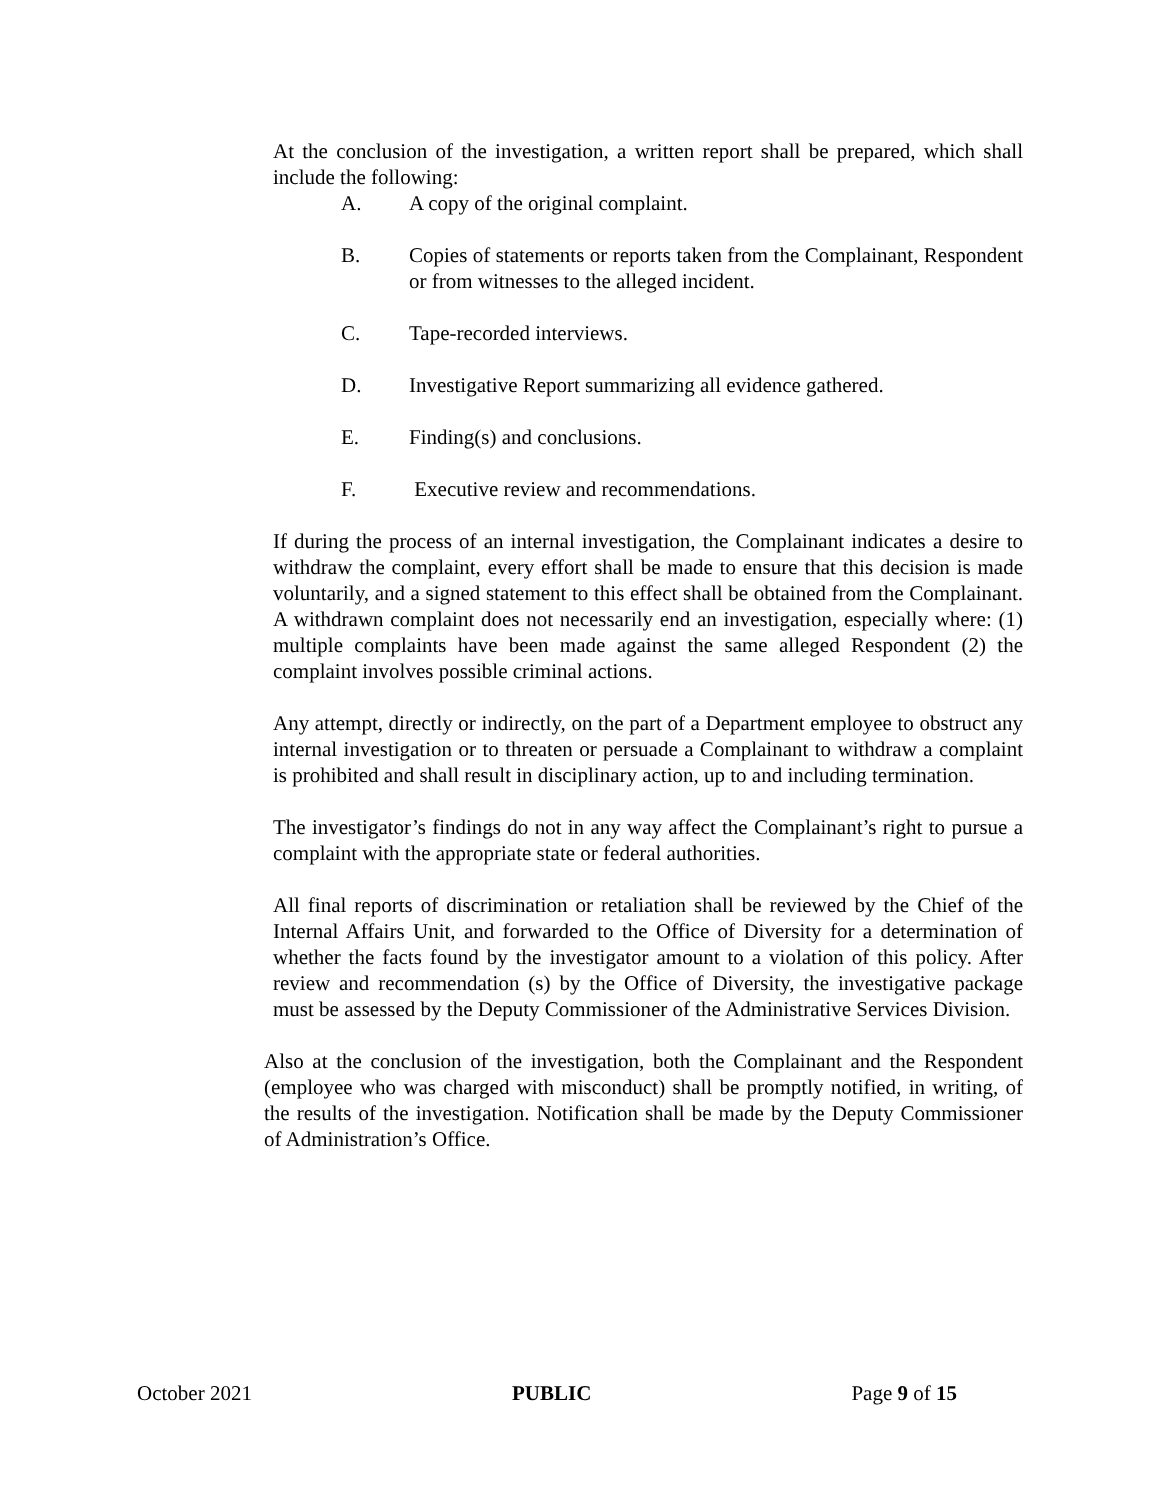At the conclusion of the investigation, a written report shall be prepared, which shall include the following:
A. A copy of the original complaint.
B. Copies of statements or reports taken from the Complainant, Respondent or from witnesses to the alleged incident.
C. Tape-recorded interviews.
D. Investigative Report summarizing all evidence gathered.
E. Finding(s) and conclusions.
F. Executive review and recommendations.
If during the process of an internal investigation, the Complainant indicates a desire to withdraw the complaint, every effort shall be made to ensure that this decision is made voluntarily, and a signed statement to this effect shall be obtained from the Complainant. A withdrawn complaint does not necessarily end an investigation, especially where: (1) multiple complaints have been made against the same alleged Respondent (2) the complaint involves possible criminal actions.
Any attempt, directly or indirectly, on the part of a Department employee to obstruct any internal investigation or to threaten or persuade a Complainant to withdraw a complaint is prohibited and shall result in disciplinary action, up to and including termination.
The investigator’s findings do not in any way affect the Complainant’s right to pursue a complaint with the appropriate state or federal authorities.
All final reports of discrimination or retaliation shall be reviewed by the Chief of the Internal Affairs Unit, and forwarded to the Office of Diversity for a determination of whether the facts found by the investigator amount to a violation of this policy. After review and recommendation (s) by the Office of Diversity, the investigative package must be assessed by the Deputy Commissioner of the Administrative Services Division.
Also at the conclusion of the investigation, both the Complainant and the Respondent (employee who was charged with misconduct) shall be promptly notified, in writing, of the results of the investigation. Notification shall be made by the Deputy Commissioner of Administration’s Office.
October 2021 PUBLIC Page 9 of 15